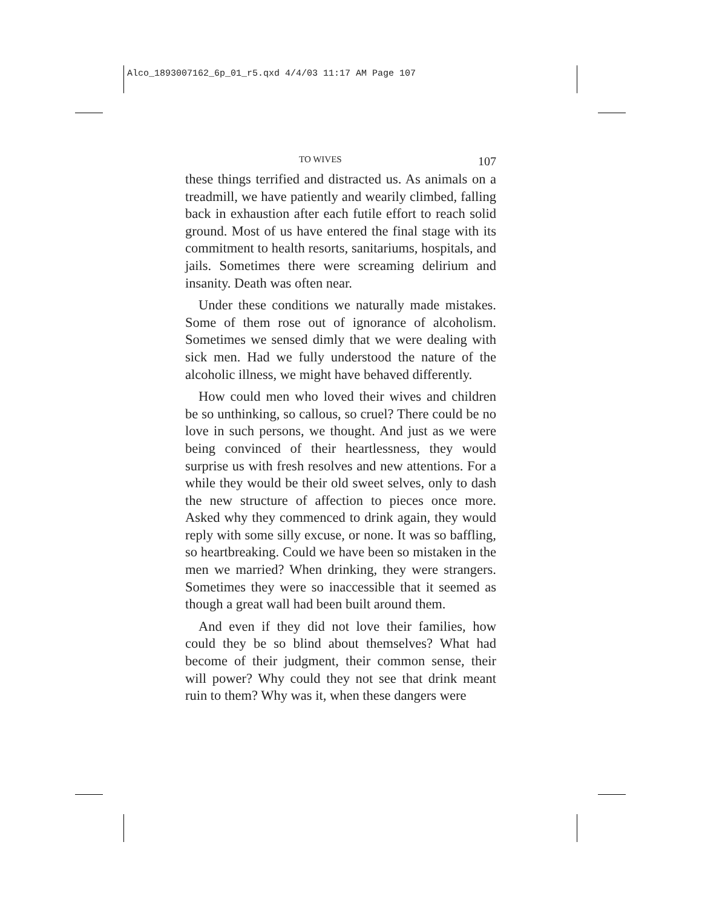Alco_1893007162_6p_01_r5.qxd 4/4/03 11:17 AM Page 107
TO WIVES 107
these things terrified and distracted us. As animals on a treadmill, we have patiently and wearily climbed, falling back in exhaustion after each futile effort to reach solid ground. Most of us have entered the final stage with its commitment to health resorts, sanitariums, hospitals, and jails. Sometimes there were screaming delirium and insanity. Death was often near.
Under these conditions we naturally made mistakes. Some of them rose out of ignorance of alcoholism. Sometimes we sensed dimly that we were dealing with sick men. Had we fully understood the nature of the alcoholic illness, we might have behaved differently.
How could men who loved their wives and children be so unthinking, so callous, so cruel? There could be no love in such persons, we thought. And just as we were being convinced of their heartlessness, they would surprise us with fresh resolves and new attentions. For a while they would be their old sweet selves, only to dash the new structure of affection to pieces once more. Asked why they commenced to drink again, they would reply with some silly excuse, or none. It was so baffling, so heartbreaking. Could we have been so mistaken in the men we married? When drinking, they were strangers. Sometimes they were so inaccessible that it seemed as though a great wall had been built around them.
And even if they did not love their families, how could they be so blind about themselves? What had become of their judgment, their common sense, their will power? Why could they not see that drink meant ruin to them? Why was it, when these dangers were